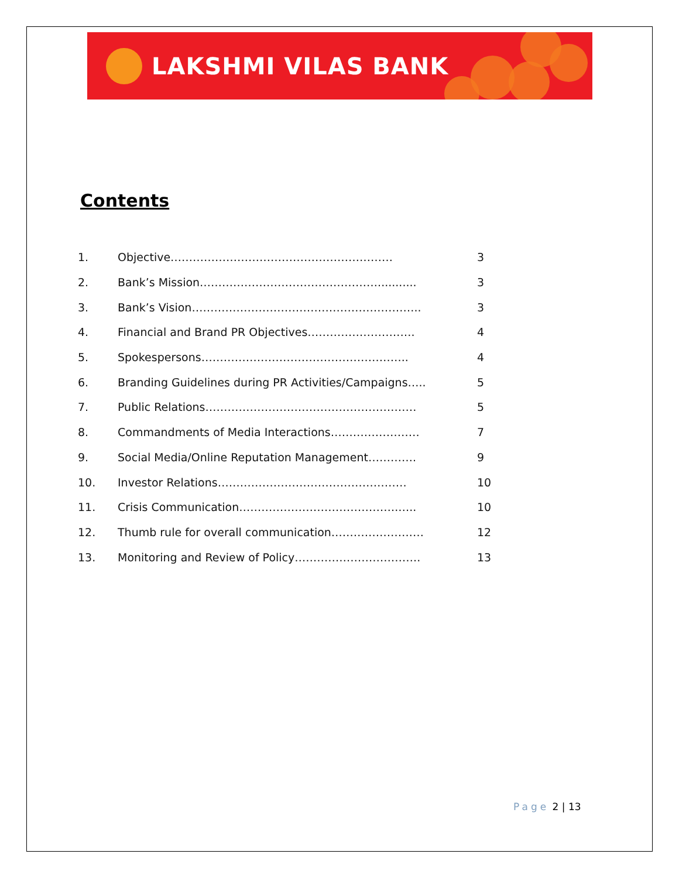LAKSHMI VILAS BANK
Contents
| 1. | Objective…………………………………………………… | 3 |
| 2. | Bank’s Mission…………………………………………........... | 3 |
| 3. | Bank’s Vision…………………………………………………….. | 3 |
| 4. | Financial and Brand PR Objectives…………………….…. | 4 |
| 5. | Spokespersons……………………………………………….. | 4 |
| 6. | Branding Guidelines during PR Activities/Campaigns….. | 5 |
| 7. | Public Relations………………………………………………… | 5 |
| 8. | Commandments of Media Interactions…………………… | 7 |
| 9. | Social Media/Online Reputation Management…………. | 9 |
| 10. | Investor Relations…………………………………………… | 10 |
| 11. | Crisis Communication…………………………………….….. | 10 |
| 12. | Thumb rule for overall communication………………….… | 12 |
| 13. | Monitoring and Review of Policy……………………………. | 13 |
Page 2 | 13